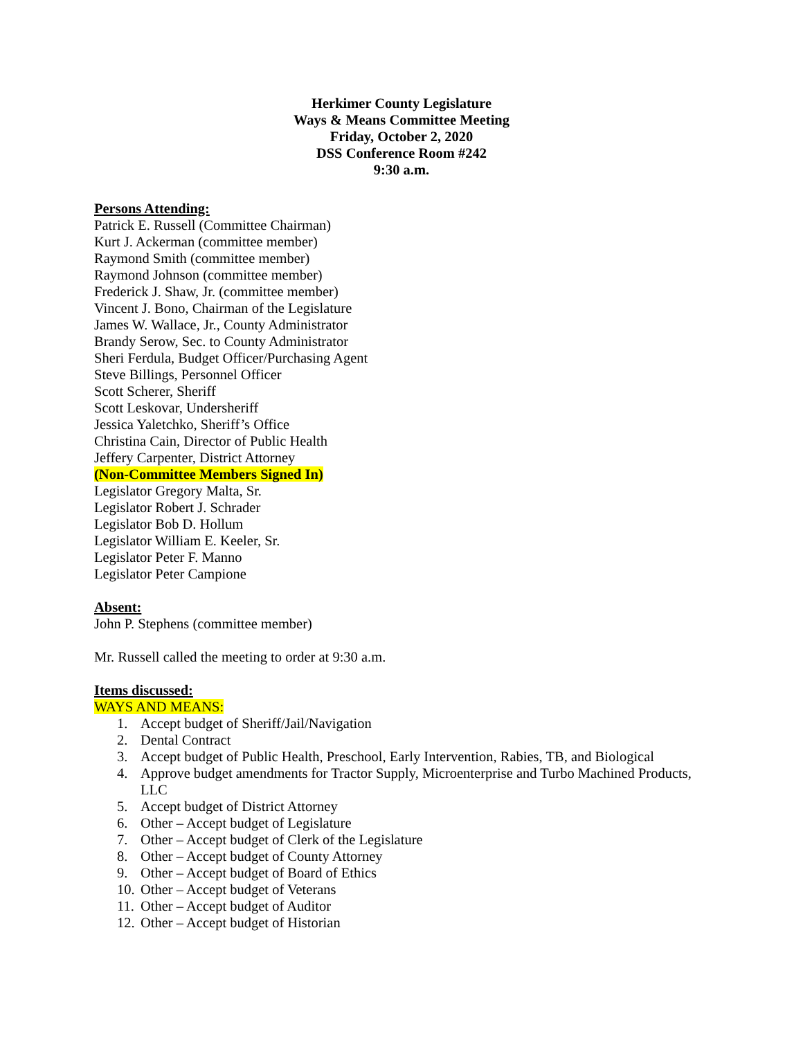Herkimer County Legislature
Ways & Means Committee Meeting
Friday, October 2, 2020
DSS Conference Room #242
9:30 a.m.
Persons Attending:
Patrick E. Russell (Committee Chairman)
Kurt J. Ackerman (committee member)
Raymond Smith (committee member)
Raymond Johnson (committee member)
Frederick J. Shaw, Jr. (committee member)
Vincent J. Bono, Chairman of the Legislature
James W. Wallace, Jr., County Administrator
Brandy Serow, Sec. to County Administrator
Sheri Ferdula, Budget Officer/Purchasing Agent
Steve Billings, Personnel Officer
Scott Scherer, Sheriff
Scott Leskovar, Undersheriff
Jessica Yaletchko, Sheriff’s Office
Christina Cain, Director of Public Health
Jeffery Carpenter, District Attorney
(Non-Committee Members Signed In)
Legislator Gregory Malta, Sr.
Legislator Robert J. Schrader
Legislator Bob D. Hollum
Legislator William E. Keeler, Sr.
Legislator Peter F. Manno
Legislator Peter Campione
Absent:
John P. Stephens (committee member)
Mr. Russell called the meeting to order at 9:30 a.m.
Items discussed:
WAYS AND MEANS:
1. Accept budget of Sheriff/Jail/Navigation
2. Dental Contract
3. Accept budget of Public Health, Preschool, Early Intervention, Rabies, TB, and Biological
4. Approve budget amendments for Tractor Supply, Microenterprise and Turbo Machined Products, LLC
5. Accept budget of District Attorney
6. Other – Accept budget of Legislature
7. Other – Accept budget of Clerk of the Legislature
8. Other – Accept budget of County Attorney
9. Other – Accept budget of Board of Ethics
10. Other – Accept budget of Veterans
11. Other – Accept budget of Auditor
12. Other – Accept budget of Historian